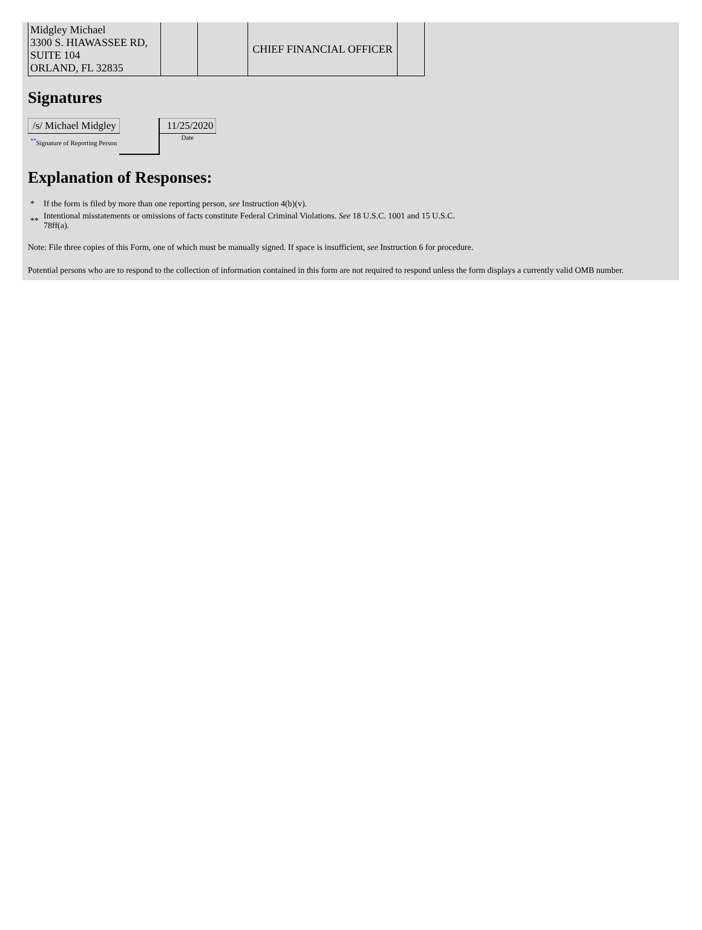| Midgley Michael 3300 S. HIAWASSEE RD, SUITE 104 ORLAND, FL 32835 | | | CHIEF FINANCIAL OFFICER | |
Signatures
| /s/ Michael Midgley | | 11/25/2020 |
| <sup>**</sup> Signature of Reporting Person | | Date |
Explanation of Responses:
| * | If the form is filed by more than one reporting person, see Instruction 4(b)(v). |
| ** | Intentional misstatements or omissions of facts constitute Federal Criminal Violations. See 18 U.S.C. 1001 and 15 U.S.C. 78ff(a). |
Note: File three copies of this Form, one of which must be manually signed. If space is insufficient, see Instruction 6 for procedure.
Potential persons who are to respond to the collection of information contained in this form are not required to respond unless the form displays a currently valid OMB number.